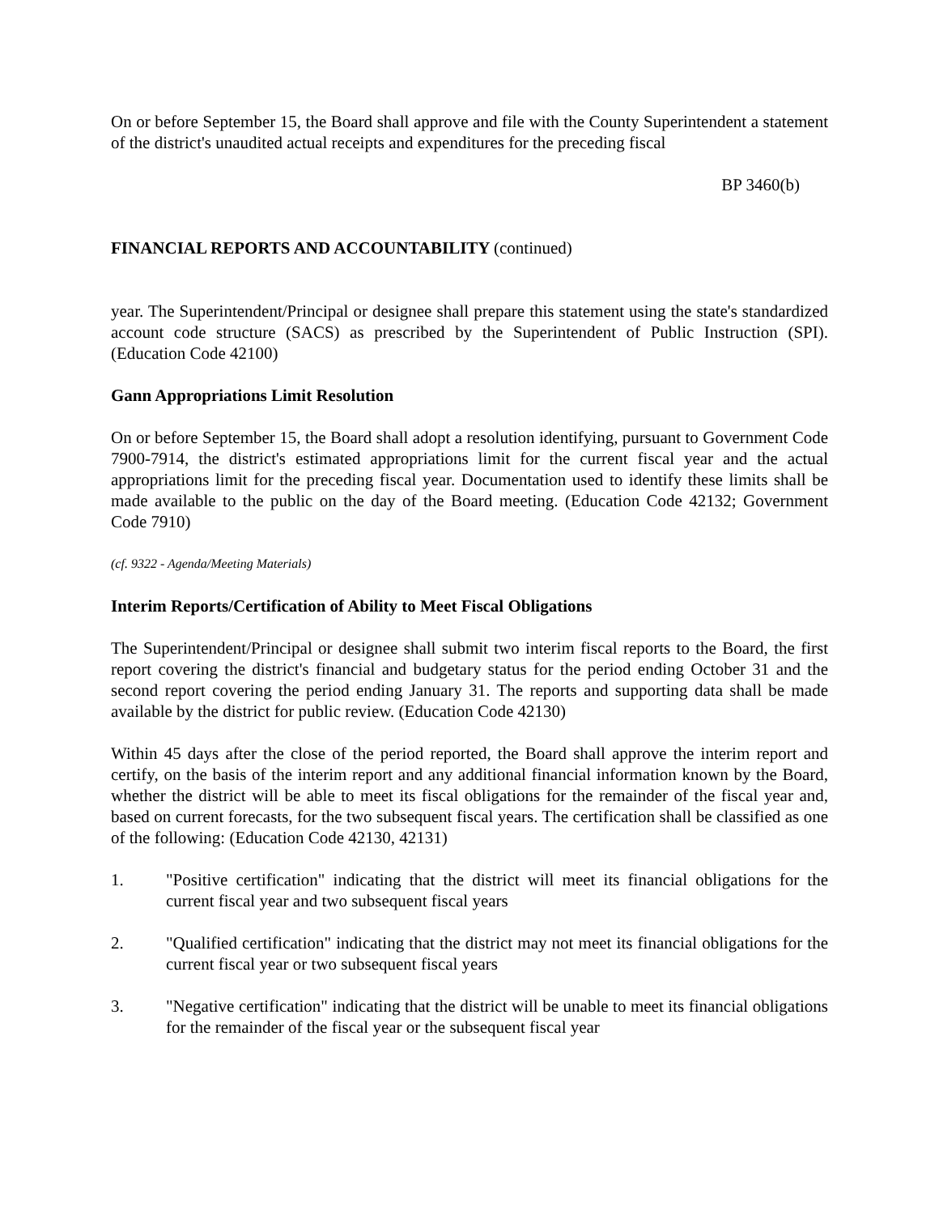On or before September 15, the Board shall approve and file with the County Superintendent a statement of the district's unaudited actual receipts and expenditures for the preceding fiscal
BP 3460(b)
FINANCIAL REPORTS AND ACCOUNTABILITY (continued)
year. The Superintendent/Principal or designee shall prepare this statement using the state's standardized account code structure (SACS) as prescribed by the Superintendent of Public Instruction (SPI). (Education Code 42100)
Gann Appropriations Limit Resolution
On or before September 15, the Board shall adopt a resolution identifying, pursuant to Government Code 7900-7914, the district's estimated appropriations limit for the current fiscal year and the actual appropriations limit for the preceding fiscal year. Documentation used to identify these limits shall be made available to the public on the day of the Board meeting. (Education Code 42132; Government Code 7910)
(cf. 9322 - Agenda/Meeting Materials)
Interim Reports/Certification of Ability to Meet Fiscal Obligations
The Superintendent/Principal or designee shall submit two interim fiscal reports to the Board, the first report covering the district's financial and budgetary status for the period ending October 31 and the second report covering the period ending January 31. The reports and supporting data shall be made available by the district for public review. (Education Code 42130)
Within 45 days after the close of the period reported, the Board shall approve the interim report and certify, on the basis of the interim report and any additional financial information known by the Board, whether the district will be able to meet its fiscal obligations for the remainder of the fiscal year and, based on current forecasts, for the two subsequent fiscal years. The certification shall be classified as one of the following: (Education Code 42130, 42131)
1. "Positive certification" indicating that the district will meet its financial obligations for the current fiscal year and two subsequent fiscal years
2. "Qualified certification" indicating that the district may not meet its financial obligations for the current fiscal year or two subsequent fiscal years
3. "Negative certification" indicating that the district will be unable to meet its financial obligations for the remainder of the fiscal year or the subsequent fiscal year